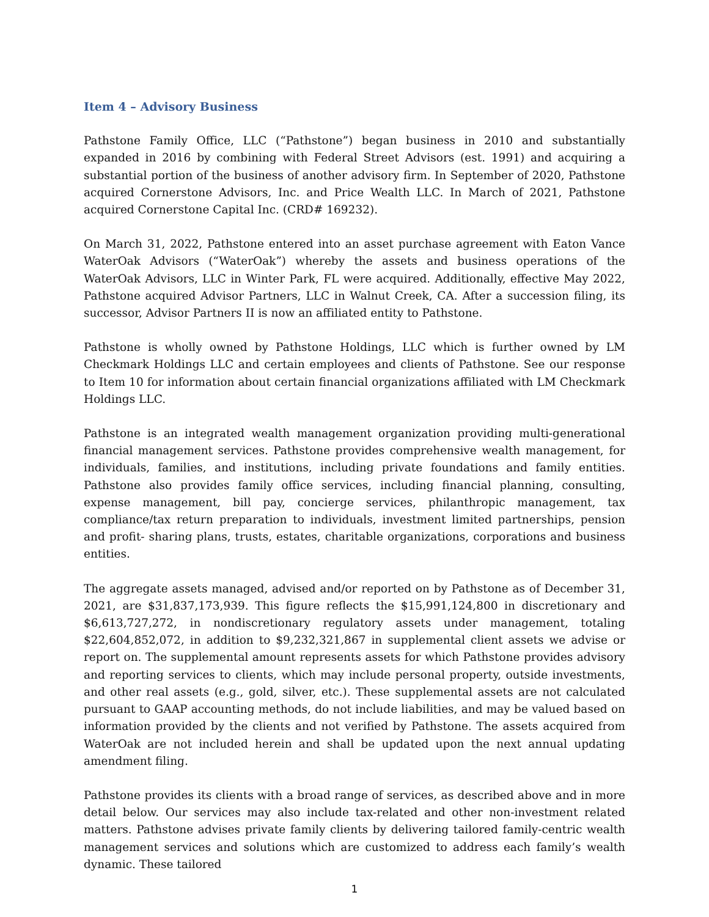Item 4 – Advisory Business
Pathstone Family Office, LLC (“Pathstone”) began business in 2010 and substantially expanded in 2016 by combining with Federal Street Advisors (est. 1991) and acquiring a substantial portion of the business of another advisory firm. In September of 2020, Pathstone acquired Cornerstone Advisors, Inc. and Price Wealth LLC. In March of 2021, Pathstone acquired Cornerstone Capital Inc. (CRD# 169232).
On March 31, 2022, Pathstone entered into an asset purchase agreement with Eaton Vance WaterOak Advisors (“WaterOak”) whereby the assets and business operations of the WaterOak Advisors, LLC in Winter Park, FL were acquired. Additionally, effective May 2022, Pathstone acquired Advisor Partners, LLC in Walnut Creek, CA. After a succession filing, its successor, Advisor Partners II is now an affiliated entity to Pathstone.
Pathstone is wholly owned by Pathstone Holdings, LLC which is further owned by LM Checkmark Holdings LLC and certain employees and clients of Pathstone. See our response to Item 10 for information about certain financial organizations affiliated with LM Checkmark Holdings LLC.
Pathstone is an integrated wealth management organization providing multi-generational financial management services. Pathstone provides comprehensive wealth management, for individuals, families, and institutions, including private foundations and family entities. Pathstone also provides family office services, including financial planning, consulting, expense management, bill pay, concierge services, philanthropic management, tax compliance/tax return preparation to individuals, investment limited partnerships, pension and profit- sharing plans, trusts, estates, charitable organizations, corporations and business entities.
The aggregate assets managed, advised and/or reported on by Pathstone as of December 31, 2021, are $31,837,173,939. This figure reflects the $15,991,124,800 in discretionary and $6,613,727,272, in nondiscretionary regulatory assets under management, totaling $22,604,852,072, in addition to $9,232,321,867 in supplemental client assets we advise or report on. The supplemental amount represents assets for which Pathstone provides advisory and reporting services to clients, which may include personal property, outside investments, and other real assets (e.g., gold, silver, etc.). These supplemental assets are not calculated pursuant to GAAP accounting methods, do not include liabilities, and may be valued based on information provided by the clients and not verified by Pathstone. The assets acquired from WaterOak are not included herein and shall be updated upon the next annual updating amendment filing.
Pathstone provides its clients with a broad range of services, as described above and in more detail below. Our services may also include tax-related and other non-investment related matters. Pathstone advises private family clients by delivering tailored family-centric wealth management services and solutions which are customized to address each family’s wealth dynamic. These tailored
1